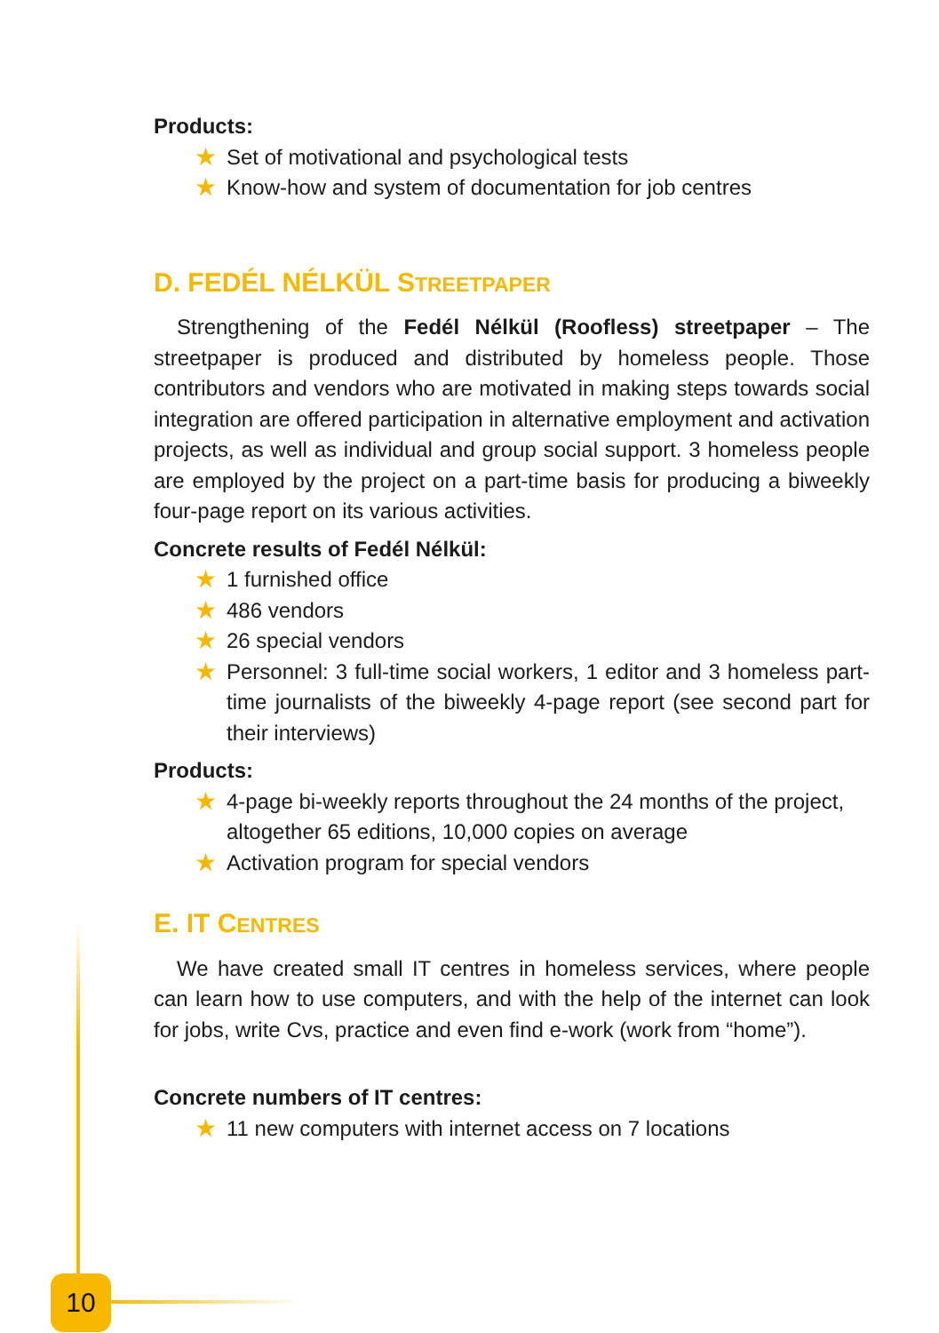Products:
★ Set of motivational and psychological tests
★ Know-how and system of documentation for job centres
D. FEDÉL NÉLKÜL STREETPAPER
Strengthening of the Fedél Nélkül (Roofless) streetpaper – The streetpaper is produced and distributed by homeless people. Those contributors and vendors who are motivated in making steps towards social integration are offered participation in alternative employment and activation projects, as well as individual and group social support. 3 homeless people are employed by the project on a part-time basis for producing a biweekly four-page report on its various activities.
Concrete results of Fedél Nélkül:
★ 1 furnished office
★ 486 vendors
★ 26 special vendors
★ Personnel: 3 full-time social workers, 1 editor and 3 homeless part-time journalists of the biweekly 4-page report (see second part for their interviews)
Products:
★ 4-page bi-weekly reports throughout the 24 months of the project, altogether 65 editions, 10,000 copies on average
★ Activation program for special vendors
E. IT CENTRES
We have created small IT centres in homeless services, where people can learn how to use computers, and with the help of the internet can look for jobs, write Cvs, practice and even find e-work (work from “home”).
Concrete numbers of IT centres:
★ 11 new computers with internet access on 7 locations
10